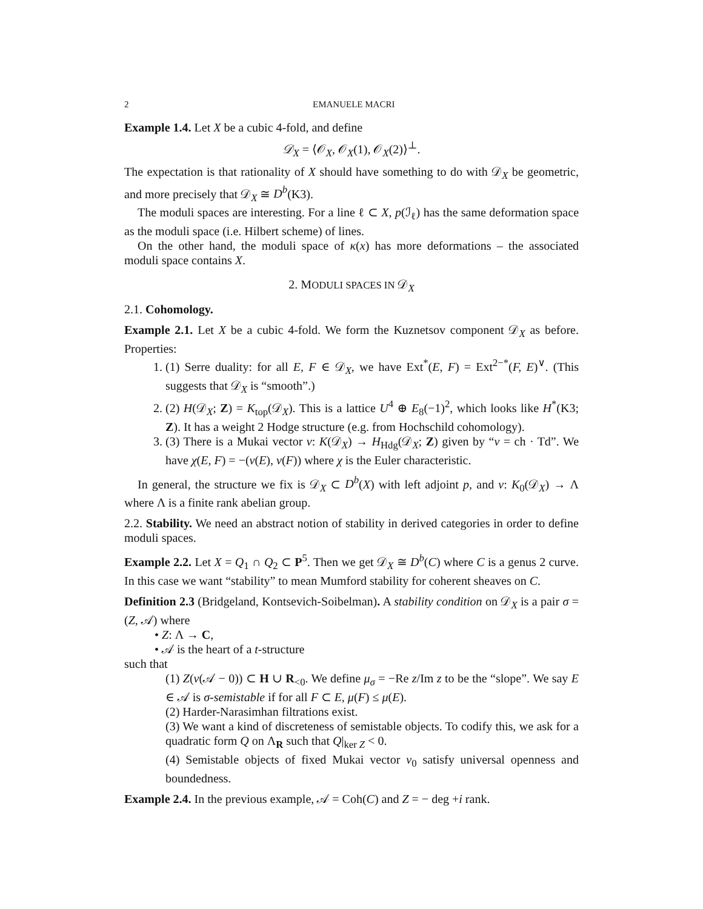2 EMANUELE MACRI
Example 1.4. Let X be a cubic 4-fold, and define
𝒟<sub>X</sub> = ⟨𝒪<sub>X</sub>, 𝒪<sub>X</sub>(1), 𝒪<sub>X</sub>(2)⟩<sup>⊥</sup>.
The expectation is that rationality of X should have something to do with 𝒟<sub>X</sub> be geometric, and more precisely that 𝒟<sub>X</sub> ≅ D<sup>b</sup>(K3).
The moduli spaces are interesting. For a line ℓ ⊂ X, p(ℐ<sub>ℓ</sub>) has the same deformation space as the moduli space (i.e. Hilbert scheme) of lines.
On the other hand, the moduli space of κ(x) has more deformations – the associated moduli space contains X.
2. MODULI SPACES IN 𝒟<sub>X</sub>
2.1. Cohomology.
Example 2.1. Let X be a cubic 4-fold. We form the Kuznetsov component 𝒟<sub>X</sub> as before. Properties:
1. (1) Serre duality: for all E, F ∈ 𝒟<sub>X</sub>, we have Ext<sup>*</sup>(E, F) = Ext<sup>2−*</sup>(F, E)<sup>∨</sup>. (This suggests that 𝒟<sub>X</sub> is “smooth”.)
2. (2) H(𝒟<sub>X</sub>; Z) = K<sub>top</sub>(𝒟<sub>X</sub>). This is a lattice U<sup>4</sup> ⊕ E<sub>8</sub>(−1)<sup>2</sup>, which looks like H<sup>*</sup>(K3; Z). It has a weight 2 Hodge structure (e.g. from Hochschild cohomology).
3. (3) There is a Mukai vector v: K(𝒟<sub>X</sub>) → H<sub>Hdg</sub>(𝒟<sub>X</sub>; Z) given by “v = ch · Td”. We have χ(E, F) = −(v(E), v(F)) where χ is the Euler characteristic.
In general, the structure we fix is 𝒟<sub>X</sub> ⊂ D<sup>b</sup>(X) with left adjoint p, and v: K<sub>0</sub>(𝒟<sub>X</sub>) → Λ where Λ is a finite rank abelian group.
2.2. Stability. We need an abstract notion of stability in derived categories in order to define moduli spaces.
Example 2.2. Let X = Q<sub>1</sub> ∩ Q<sub>2</sub> ⊂ P<sup>5</sup>. Then we get 𝒟<sub>X</sub> ≅ D<sup>b</sup>(C) where C is a genus 2 curve. In this case we want “stability” to mean Mumford stability for coherent sheaves on C.
Definition 2.3 (Bridgeland, Kontsevich-Soibelman). A stability condition on 𝒟<sub>X</sub> is a pair σ = (Z, 𝒜) where
• Z: Λ → C,
• 𝒜 is the heart of a t-structure
such that
(1) Z(v(𝒜 − 0)) ⊂ H ∪ R<sub><0</sub>. We define μ<sub>σ</sub> = −Re z/Im z to be the “slope”. We say E ∈ 𝒜 is σ-semistable if for all F ⊂ E, μ(F) ≤ μ(E).
(2) Harder-Narasimhan filtrations exist.
(3) We want a kind of discreteness of semistable objects. To codify this, we ask for a quadratic form Q on Λ<sub>R</sub> such that Q|<sub>ker Z</sub> < 0.
(4) Semistable objects of fixed Mukai vector v<sub>0</sub> satisfy universal openness and boundedness.
Example 2.4. In the previous example, 𝒜 = Coh(C) and Z = − deg +i rank.